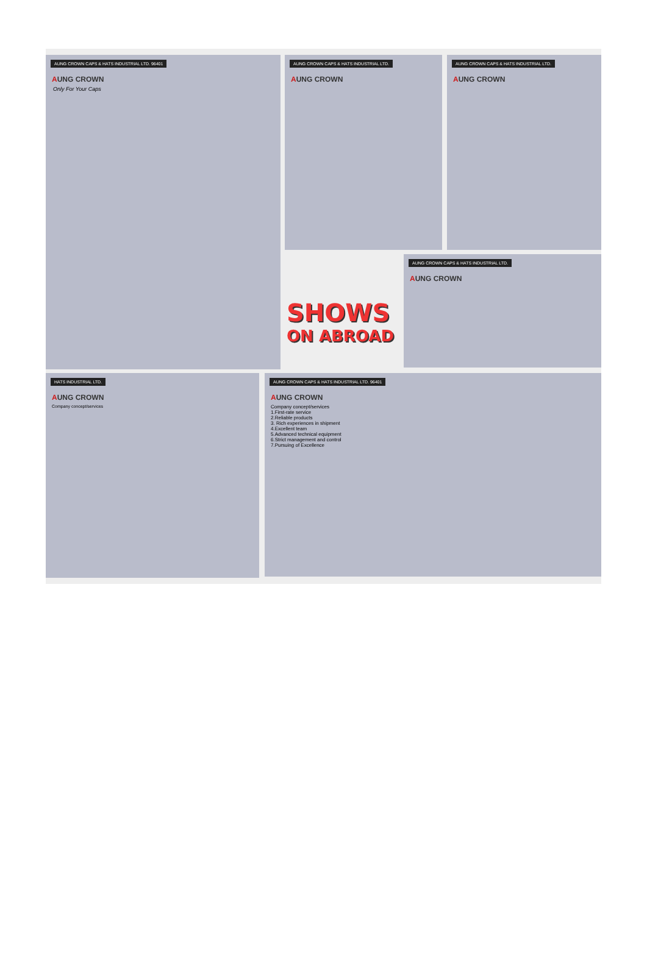AUNG CROWN CAPS & HATS INDUSTRIAL LTD. 96401
AUNG CROWN
Only For Your Caps
AUNG CROWN CAPS & HATS INDUSTRIAL LTD.
AUNG CROWN
AUNG CROWN CAPS & HATS INDUSTRIAL LTD.
AUNG CROWN
SHOWS
ON ABROAD
AUNG CROWN CAPS & HATS INDUSTRIAL LTD.
AUNG CROWN
HATS INDUSTRIAL LTD.
AUNG CROWN
Company concept/services
AUNG CROWN CAPS & HATS INDUSTRIAL LTD. 96401
AUNG CROWN
Company concept/services
1.First-rate service
2.Reliable products
3. Rich experiences in shipment
4.Excellent team
5.Advanced technical equipment
6.Strict management and control
7.Pursuing of Excellence